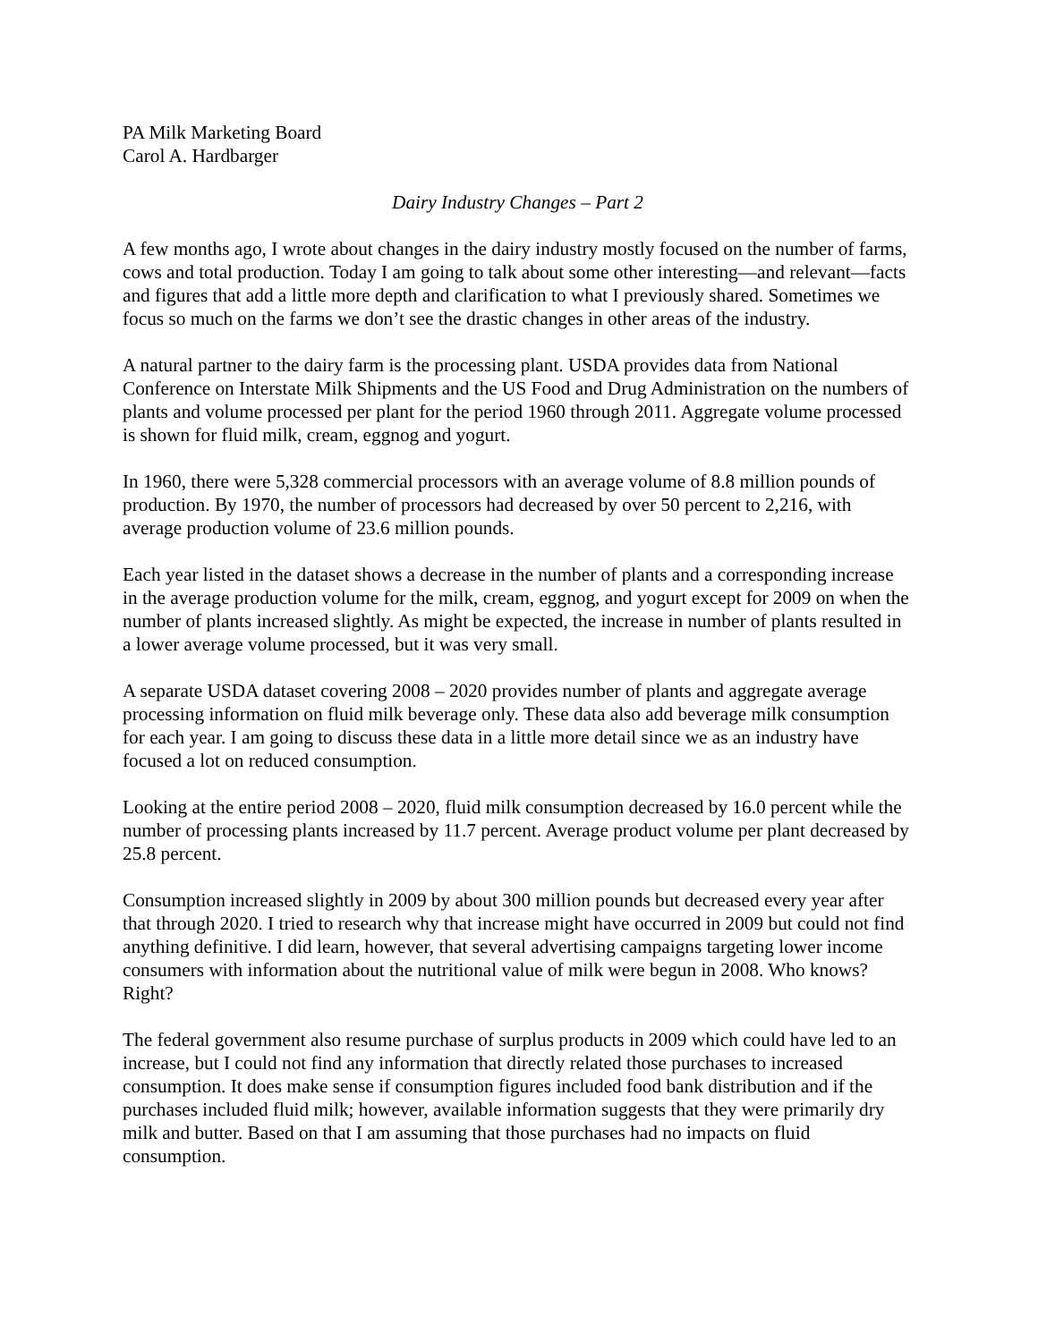PA Milk Marketing Board
Carol A. Hardbarger
Dairy Industry Changes – Part 2
A few months ago, I wrote about changes in the dairy industry mostly focused on the number of farms, cows and total production. Today I am going to talk about some other interesting—and relevant—facts and figures that add a little more depth and clarification to what I previously shared. Sometimes we focus so much on the farms we don’t see the drastic changes in other areas of the industry.
A natural partner to the dairy farm is the processing plant. USDA provides data from National Conference on Interstate Milk Shipments and the US Food and Drug Administration on the numbers of plants and volume processed per plant for the period 1960 through 2011. Aggregate volume processed is shown for fluid milk, cream, eggnog and yogurt.
In 1960, there were 5,328 commercial processors with an average volume of 8.8 million pounds of production. By 1970, the number of processors had decreased by over 50 percent to 2,216, with average production volume of 23.6 million pounds.
Each year listed in the dataset shows a decrease in the number of plants and a corresponding increase in the average production volume for the milk, cream, eggnog, and yogurt except for 2009 on when the number of plants increased slightly. As might be expected, the increase in number of plants resulted in a lower average volume processed, but it was very small.
A separate USDA dataset covering 2008 – 2020 provides number of plants and aggregate average processing information on fluid milk beverage only. These data also add beverage milk consumption for each year. I am going to discuss these data in a little more detail since we as an industry have focused a lot on reduced consumption.
Looking at the entire period 2008 – 2020, fluid milk consumption decreased by 16.0 percent while the number of processing plants increased by 11.7 percent. Average product volume per plant decreased by 25.8 percent.
Consumption increased slightly in 2009 by about 300 million pounds but decreased every year after that through 2020. I tried to research why that increase might have occurred in 2009 but could not find anything definitive. I did learn, however, that several advertising campaigns targeting lower income consumers with information about the nutritional value of milk were begun in 2008. Who knows? Right?
The federal government also resume purchase of surplus products in 2009 which could have led to an increase, but I could not find any information that directly related those purchases to increased consumption. It does make sense if consumption figures included food bank distribution and if the purchases included fluid milk; however, available information suggests that they were primarily dry milk and butter. Based on that I am assuming that those purchases had no impacts on fluid consumption.